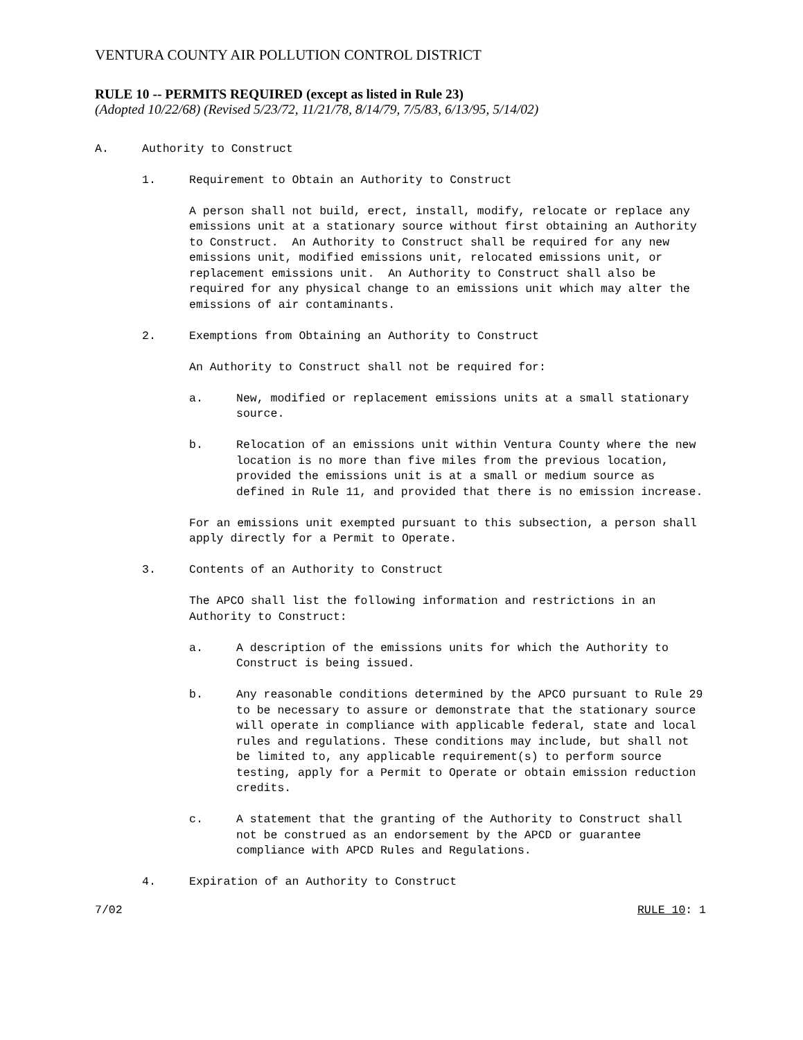VENTURA COUNTY AIR POLLUTION CONTROL DISTRICT
RULE 10 -- PERMITS REQUIRED (except as listed in Rule 23)
(Adopted 10/22/68) (Revised 5/23/72, 11/21/78, 8/14/79, 7/5/83, 6/13/95, 5/14/02)
A. Authority to Construct
1. Requirement to Obtain an Authority to Construct
A person shall not build, erect, install, modify, relocate or replace any emissions unit at a stationary source without first obtaining an Authority to Construct. An Authority to Construct shall be required for any new emissions unit, modified emissions unit, relocated emissions unit, or replacement emissions unit. An Authority to Construct shall also be required for any physical change to an emissions unit which may alter the emissions of air contaminants.
2. Exemptions from Obtaining an Authority to Construct
An Authority to Construct shall not be required for:
a. New, modified or replacement emissions units at a small stationary source.
b. Relocation of an emissions unit within Ventura County where the new location is no more than five miles from the previous location, provided the emissions unit is at a small or medium source as defined in Rule 11, and provided that there is no emission increase.
For an emissions unit exempted pursuant to this subsection, a person shall apply directly for a Permit to Operate.
3. Contents of an Authority to Construct
The APCO shall list the following information and restrictions in an Authority to Construct:
a. A description of the emissions units for which the Authority to Construct is being issued.
b. Any reasonable conditions determined by the APCO pursuant to Rule 29 to be necessary to assure or demonstrate that the stationary source will operate in compliance with applicable federal, state and local rules and regulations. These conditions may include, but shall not be limited to, any applicable requirement(s) to perform source testing, apply for a Permit to Operate or obtain emission reduction credits.
c. A statement that the granting of the Authority to Construct shall not be construed as an endorsement by the APCD or guarantee compliance with APCD Rules and Regulations.
4. Expiration of an Authority to Construct
7/02 RULE 10: 1